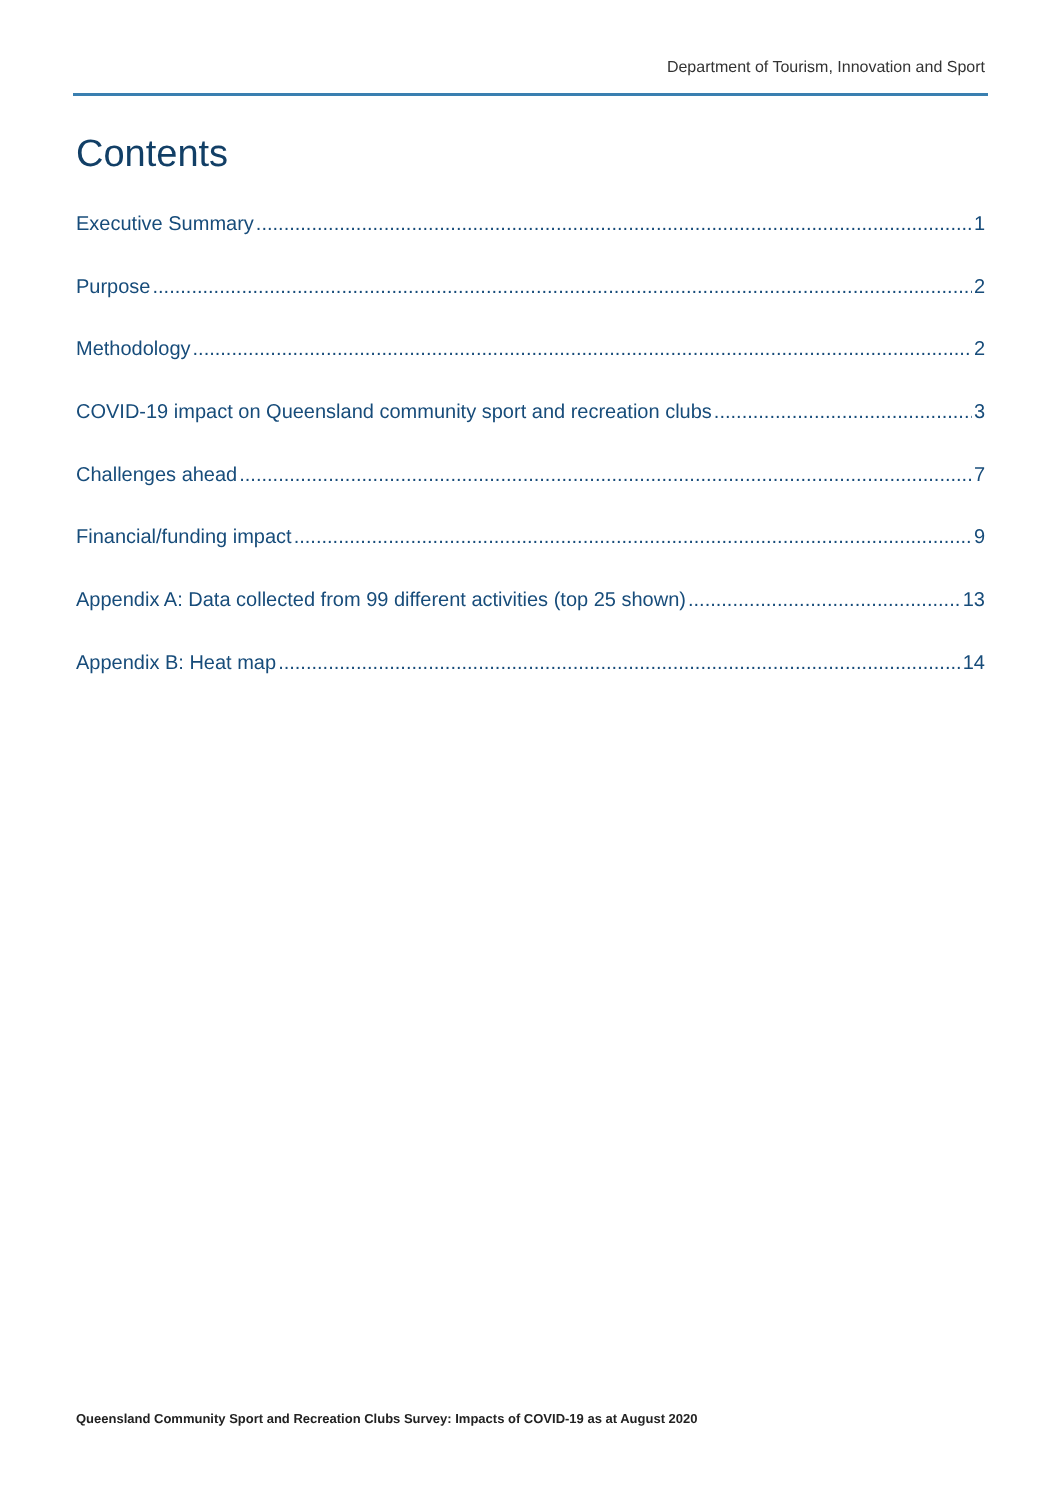Department of Tourism, Innovation and Sport
Contents
Executive Summary 1
Purpose 2
Methodology 2
COVID-19 impact on Queensland community sport and recreation clubs 3
Challenges ahead 7
Financial/funding impact 9
Appendix A: Data collected from 99 different activities (top 25 shown) 13
Appendix B: Heat map 14
Queensland Community Sport and Recreation Clubs Survey: Impacts of COVID-19 as at August 2020